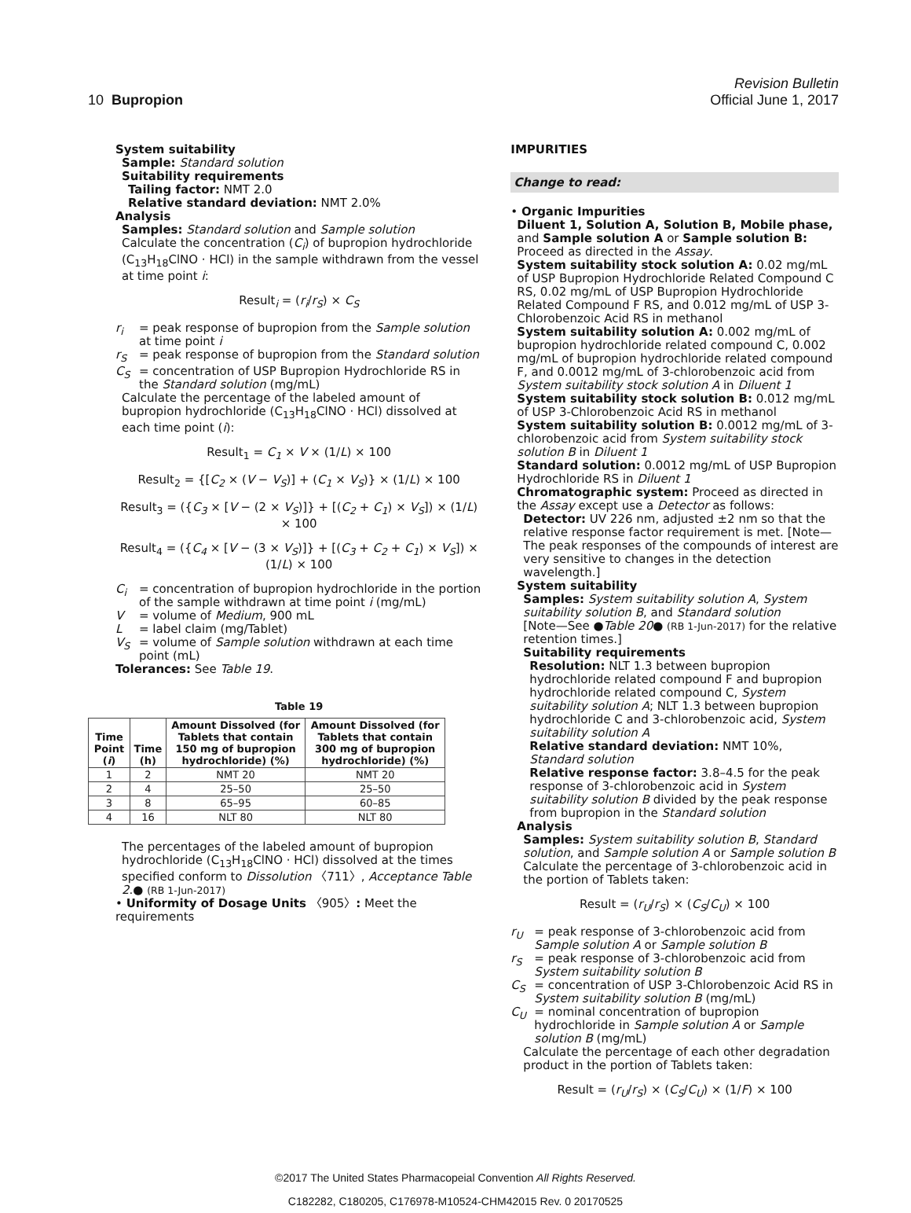Revision Bulletin
10 Bupropion Official June 1, 2017
System suitability
Sample: Standard solution
Suitability requirements
Tailing factor: NMT 2.0
Relative standard deviation: NMT 2.0%
Analysis
Samples: Standard solution and Sample solution
Calculate the concentration (C<sub>i</sub>) of bupropion hydrochloride (C<sub>13</sub>H<sub>18</sub>ClNO · HCl) in the sample withdrawn from the vessel at time point i:
Result<sub>i</sub> = (r<sub>i</sub>/r<sub>S</sub>) × C<sub>S</sub>
r<sub>i</sub> = peak response of bupropion from the Sample solution at time point i
r<sub>S</sub> = peak response of bupropion from the Standard solution
C<sub>S</sub> = concentration of USP Bupropion Hydrochloride RS in the Standard solution (mg/mL)
Calculate the percentage of the labeled amount of bupropion hydrochloride (C<sub>13</sub>H<sub>18</sub>ClNO · HCl) dissolved at each time point (i):
Result<sub>1</sub> = C<sub>1</sub> × V × (1/L) × 100
Result<sub>2</sub> = {[C<sub>2</sub> × (V − V<sub>S</sub>)] + (C<sub>1</sub> × V<sub>S</sub>)} × (1/L) × 100
Result<sub>3</sub> = ({C<sub>3</sub> × [V − (2 × V<sub>S</sub>)]} + [(C<sub>2</sub> + C<sub>1</sub>) × V<sub>S</sub>]) × (1/L) × 100
Result<sub>4</sub> = ({C<sub>4</sub> × [V − (3 × V<sub>S</sub>)]} + [(C<sub>3</sub> + C<sub>2</sub> + C<sub>1</sub>) × V<sub>S</sub>]) × (1/L) × 100
C<sub>i</sub> = concentration of bupropion hydrochloride in the portion of the sample withdrawn at time point i (mg/mL)
V = volume of Medium, 900 mL
L = label claim (mg/Tablet)
V<sub>S</sub> = volume of Sample solution withdrawn at each time point (mL)
Tolerances: See Table 19.
Table 19
| Time Point ( i ) | Time (h) | Amount Dissolved (for Tablets that contain 150 mg of bupropion hydrochloride) (%) | Amount Dissolved (for Tablets that contain 300 mg of bupropion hydrochloride) (%) |
| --- | --- | --- | --- |
| 1 | 2 | NMT 20 | NMT 20 |
| 2 | 4 | 25–50 | 25–50 |
| 3 | 8 | 65–95 | 60–85 |
| 4 | 16 | NLT 80 | NLT 80 |
The percentages of the labeled amount of bupropion hydrochloride (C<sub>13</sub>H<sub>18</sub>ClNO · HCl) dissolved at the times specified conform to Dissolution 〈711〉, Acceptance Table 2.● (RB 1-Jun-2017)
• Uniformity of Dosage Units 〈905〉: Meet the requirements
IMPURITIES
Change to read:
• Organic Impurities
Diluent 1, Solution A, Solution B, Mobile phase, and Sample solution A or Sample solution B: Proceed as directed in the Assay.
System suitability stock solution A: 0.02 mg/mL of USP Bupropion Hydrochloride Related Compound C RS, 0.02 mg/mL of USP Bupropion Hydrochloride Related Compound F RS, and 0.012 mg/mL of USP 3-Chlorobenzoic Acid RS in methanol
System suitability solution A: 0.002 mg/mL of bupropion hydrochloride related compound C, 0.002 mg/mL of bupropion hydrochloride related compound F, and 0.0012 mg/mL of 3-chlorobenzoic acid from System suitability stock solution A in Diluent 1
System suitability stock solution B: 0.012 mg/mL of USP 3-Chlorobenzoic Acid RS in methanol
System suitability solution B: 0.0012 mg/mL of 3-chlorobenzoic acid from System suitability stock solution B in Diluent 1
Standard solution: 0.0012 mg/mL of USP Bupropion Hydrochloride RS in Diluent 1
Chromatographic system: Proceed as directed in the Assay except use a Detector as follows:
Detector: UV 226 nm, adjusted ±2 nm so that the relative response factor requirement is met. [Note—The peak responses of the compounds of interest are very sensitive to changes in the detection wavelength.]
System suitability
Samples: System suitability solution A, System suitability solution B, and Standard solution
[Note—See ●Table 20● (RB 1-Jun-2017) for the relative retention times.]
Suitability requirements
Resolution: NLT 1.3 between bupropion hydrochloride related compound F and bupropion hydrochloride related compound C, System suitability solution A; NLT 1.3 between bupropion hydrochloride C and 3-chlorobenzoic acid, System suitability solution A
Relative standard deviation: NMT 10%, Standard solution
Relative response factor: 3.8–4.5 for the peak response of 3-chlorobenzoic acid in System suitability solution B divided by the peak response from bupropion in the Standard solution
Analysis
Samples: System suitability solution B, Standard solution, and Sample solution A or Sample solution B
Calculate the percentage of 3-chlorobenzoic acid in the portion of Tablets taken:
Result = (r<sub>U</sub>/r<sub>S</sub>) × (C<sub>S</sub>/C<sub>U</sub>) × 100
r<sub>U</sub> = peak response of 3-chlorobenzoic acid from Sample solution A or Sample solution B
r<sub>S</sub> = peak response of 3-chlorobenzoic acid from System suitability solution B
C<sub>S</sub> = concentration of USP 3-Chlorobenzoic Acid RS in System suitability solution B (mg/mL)
C<sub>U</sub> = nominal concentration of bupropion hydrochloride in Sample solution A or Sample solution B (mg/mL)
Calculate the percentage of each other degradation product in the portion of Tablets taken:
Result = (r<sub>U</sub>/r<sub>S</sub>) × (C<sub>S</sub>/C<sub>U</sub>) × (1/F) × 100
©2017 The United States Pharmacopeial Convention All Rights Reserved.
C182282, C180205, C176978-M10524-CHM42015 Rev. 0 20170525